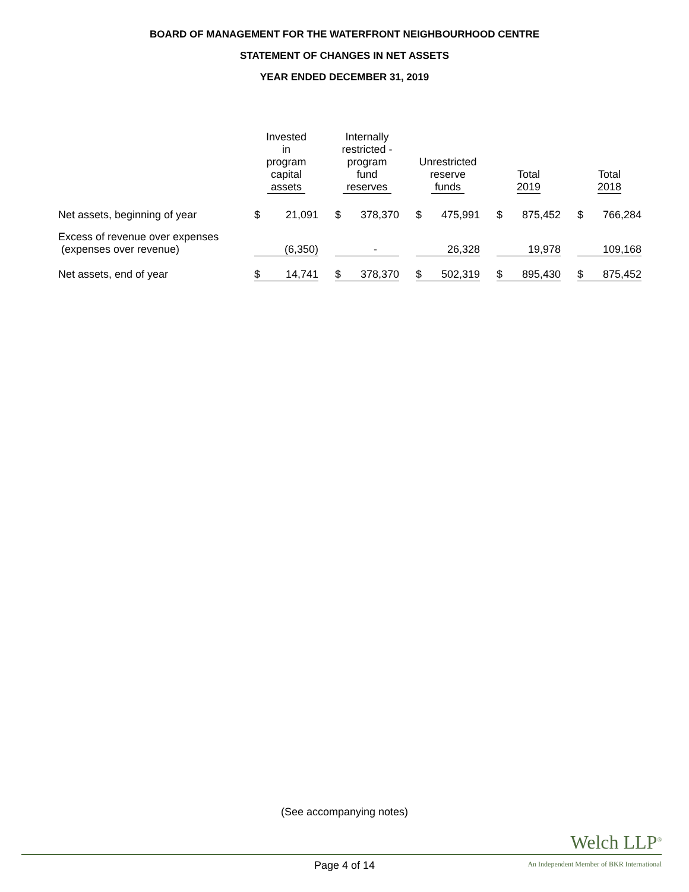BOARD OF MANAGEMENT FOR THE WATERFRONT NEIGHBOURHOOD CENTRE
STATEMENT OF CHANGES IN NET ASSETS
YEAR ENDED DECEMBER 31, 2019
| | Invested in program capital assets | | | Internally restricted - program fund reserves | | | Unrestricted reserve funds | | | Total 2019 | | | Total 2018 | |
| --- | --- | --- | --- | --- | --- | --- | --- | --- | --- | --- | --- | --- | --- | --- |
| Net assets, beginning of year | $ | 21,091 | | $ | 378,370 | | $ | 475,991 | | $ | 875,452 | | $ | 766,284 |
| Excess of revenue over expenses (expenses over revenue) | | (6,350) | | | - | | | 26,328 | | | 19,978 | | | 109,168 |
| Net assets, end of year | $ | 14,741 | | $ | 378,370 | | $ | 502,319 | | $ | 895,430 | | $ | 875,452 |
(See accompanying notes)
Welch LLP<sup>®</sup>
Page 4 of 14
An Independent Member of BKR International